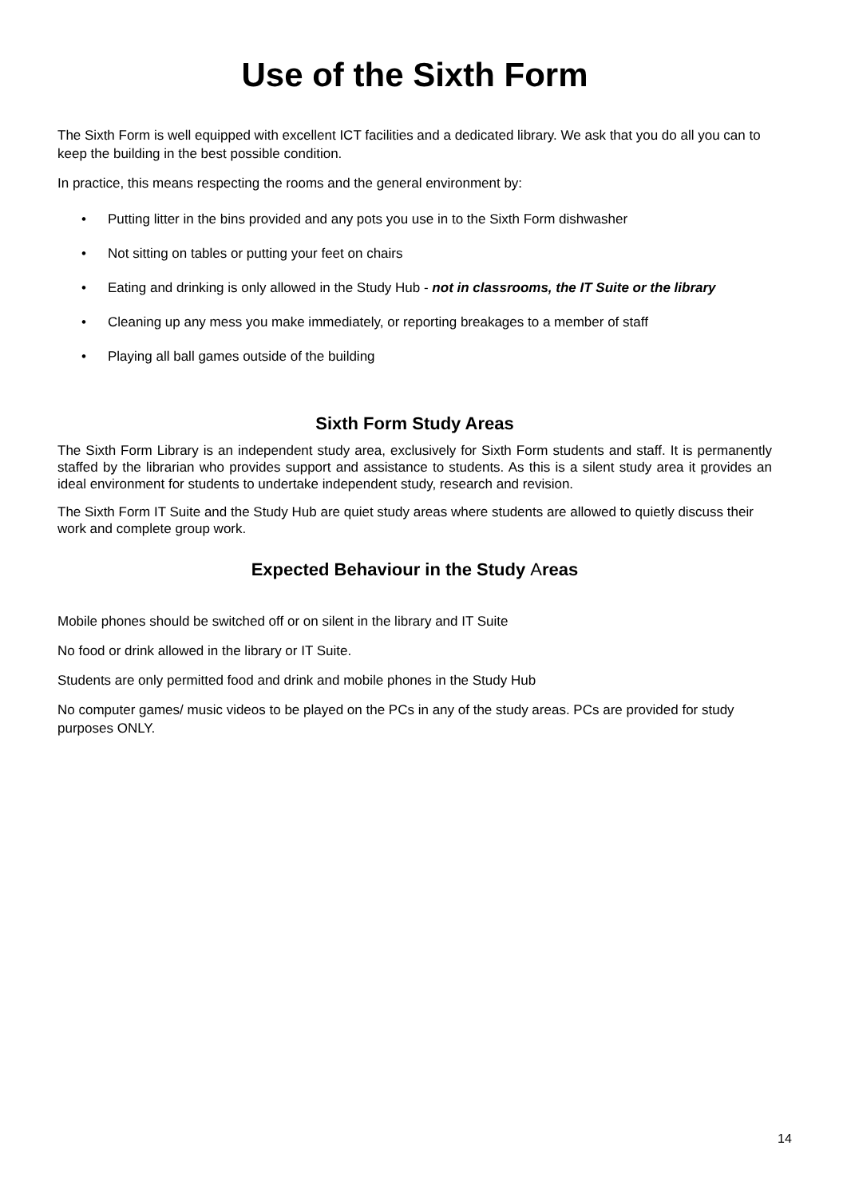Use of the Sixth Form
The Sixth Form is well equipped with excellent ICT facilities and a dedicated library. We ask that you do all you can to keep the building in the best possible condition.
In practice, this means respecting the rooms and the general environment by:
• Putting litter in the bins provided and any pots you use in to the Sixth Form dishwasher
• Not sitting on tables or putting your feet on chairs
• Eating and drinking is only allowed in the Study Hub - not in classrooms, the IT Suite or the library
• Cleaning up any mess you make immediately, or reporting breakages to a member of staff
• Playing all ball games outside of the building
Sixth Form Study Areas
The Sixth Form Library is an independent study area, exclusively for Sixth Form students and staff. It is permanently staffed by the librarian who provides support and assistance to students. As this is a silent study area it provides an ideal environment for students to undertake independent study, research and revision.
The Sixth Form IT Suite and the Study Hub are quiet study areas where students are allowed to quietly discuss their work and complete group work.
Expected Behaviour in the Study Areas
Mobile phones should be switched off or on silent in the library and IT Suite
No food or drink allowed in the library or IT Suite.
Students are only permitted food and drink and mobile phones in the Study Hub
No computer games/ music videos to be played on the PCs in any of the study areas. PCs are provided for study purposes ONLY.
14